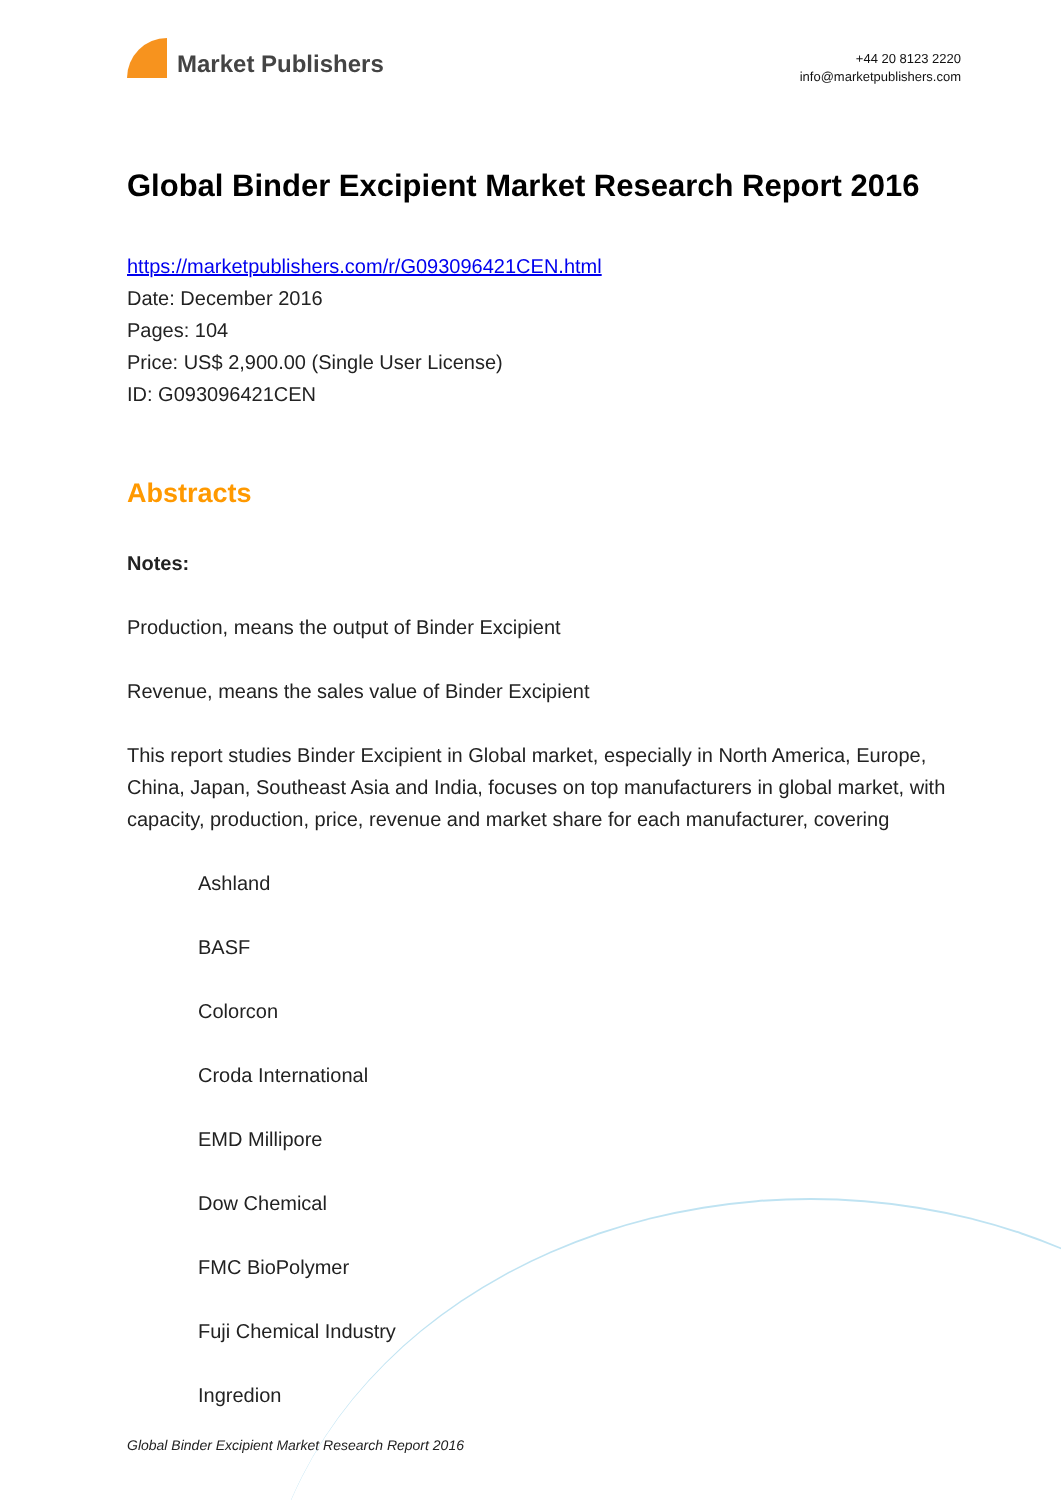Market Publishers
+44 20 8123 2220
info@marketpublishers.com
Global Binder Excipient Market Research Report 2016
https://marketpublishers.com/r/G093096421CEN.html
Date: December 2016
Pages: 104
Price: US$ 2,900.00 (Single User License)
ID: G093096421CEN
Abstracts
Notes:
Production, means the output of Binder Excipient
Revenue, means the sales value of Binder Excipient
This report studies Binder Excipient in Global market, especially in North America, Europe, China, Japan, Southeast Asia and India, focuses on top manufacturers in global market, with capacity, production, price, revenue and market share for each manufacturer, covering
Ashland
BASF
Colorcon
Croda International
EMD Millipore
Dow Chemical
FMC BioPolymer
Fuji Chemical Industry
Ingredion
Global Binder Excipient Market Research Report 2016